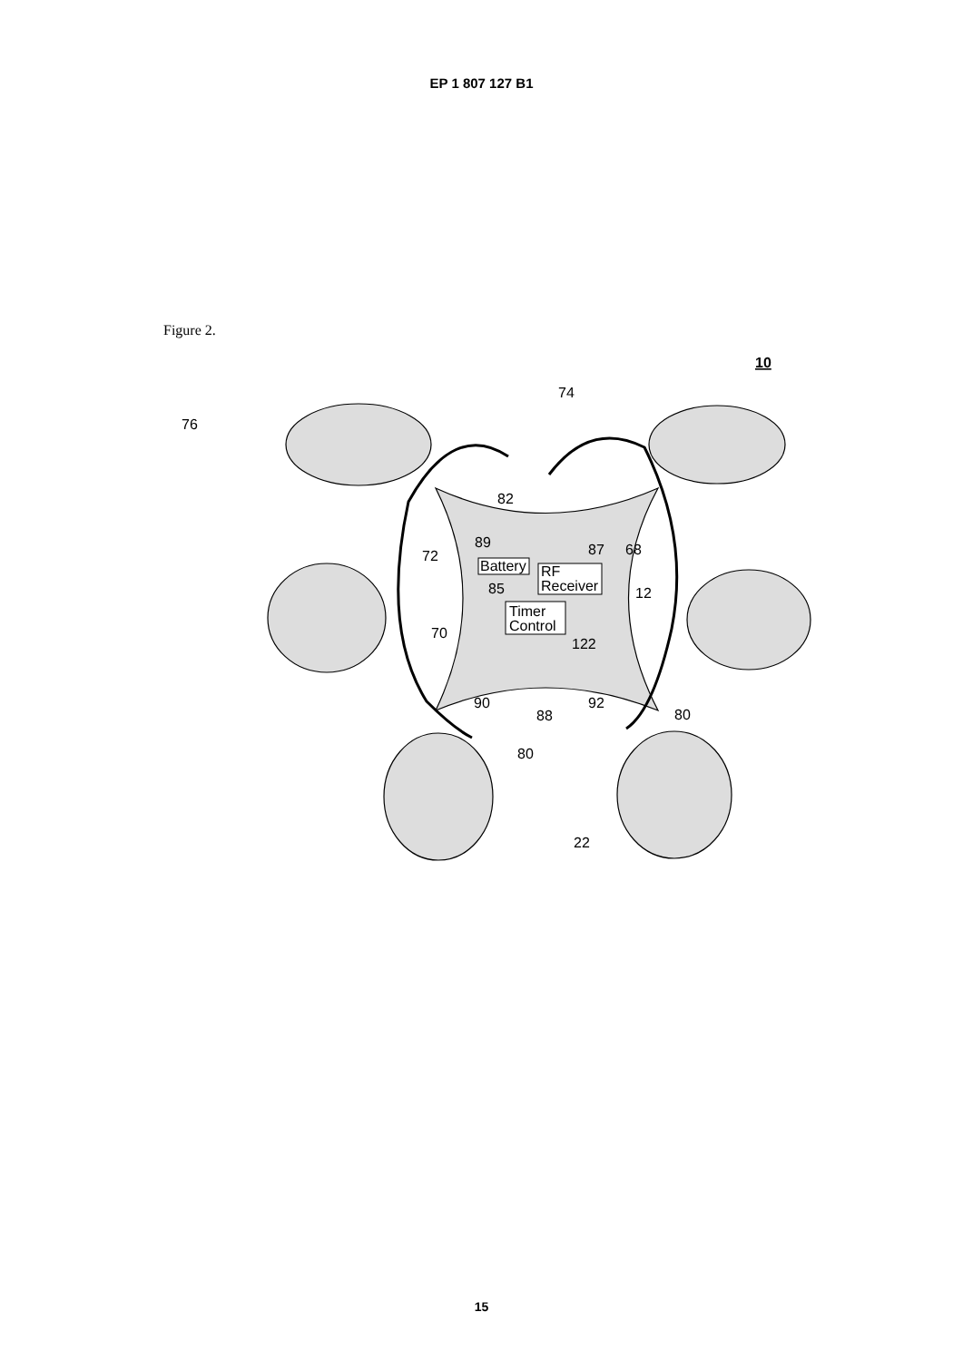EP 1 807 127 B1
Figure 2.
10
74
76
82
89
87
68
72
Battery
RF
Receiver
85
12
Timer
Control
70
122
90
88
92
80
80
22
15